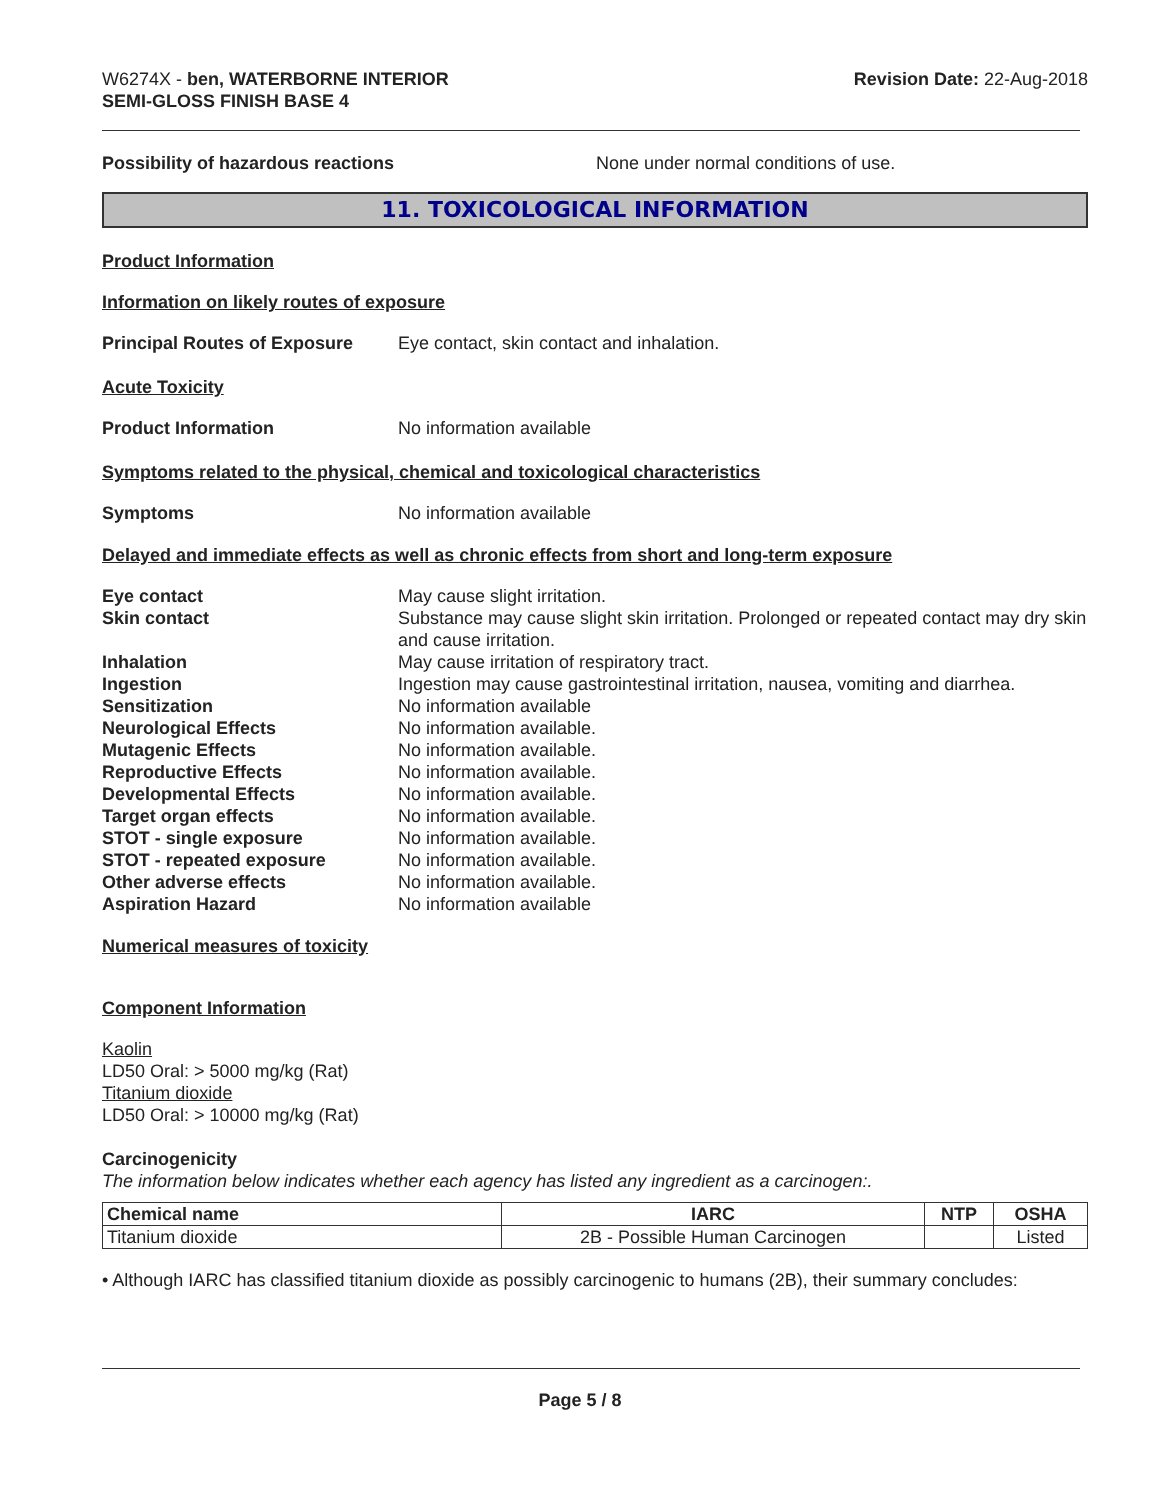W6274X - ben, WATERBORNE INTERIOR
SEMI-GLOSS FINISH BASE 4
Revision Date: 22-Aug-2018
Possibility of hazardous reactions None under normal conditions of use.
11. TOXICOLOGICAL INFORMATION
Product Information
Information on likely routes of exposure
Principal Routes of Exposure
Eye contact, skin contact and inhalation.
Acute Toxicity
Product Information No information available
Symptoms related to the physical, chemical and toxicological characteristics
Symptoms No information available
Delayed and immediate effects as well as chronic effects from short and long-term exposure
Eye contact May cause slight irritation.
Skin contact Substance may cause slight skin irritation. Prolonged or repeated contact may dry skin and cause irritation.
Inhalation May cause irritation of respiratory tract.
Ingestion Ingestion may cause gastrointestinal irritation, nausea, vomiting and diarrhea.
Sensitization No information available
Neurological Effects No information available.
Mutagenic Effects No information available.
Reproductive Effects No information available.
Developmental Effects No information available.
Target organ effects No information available.
STOT - single exposure No information available.
STOT - repeated exposure No information available.
Other adverse effects No information available.
Aspiration Hazard No information available
Numerical measures of toxicity
Component Information
Kaolin
LD50 Oral: > 5000 mg/kg (Rat)
Titanium dioxide
LD50 Oral: > 10000 mg/kg (Rat)
Carcinogenicity
The information below indicates whether each agency has listed any ingredient as a carcinogen:.
| Chemical name | IARC | NTP | OSHA |
| --- | --- | --- | --- |
| Titanium dioxide | 2B - Possible Human Carcinogen | | Listed |
• Although IARC has classified titanium dioxide as possibly carcinogenic to humans (2B), their summary concludes:
Page 5 / 8